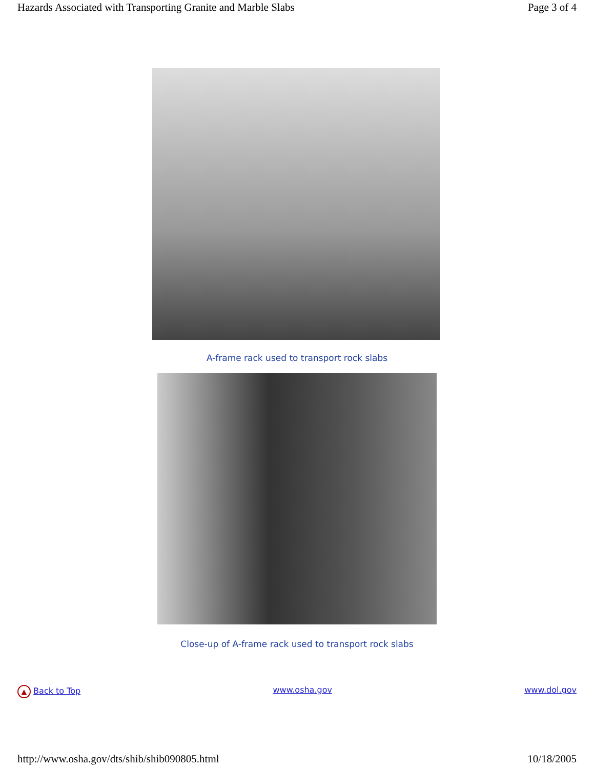Hazards Associated with Transporting Granite and Marble Slabs Page 3 of 4
A-frame rack used to transport rock slabs
Close-up of A-frame rack used to transport rock slabs
▲ Back to Top www.osha.gov www.dol.gov
http://www.osha.gov/dts/shib/shib090805.html 10/18/2005